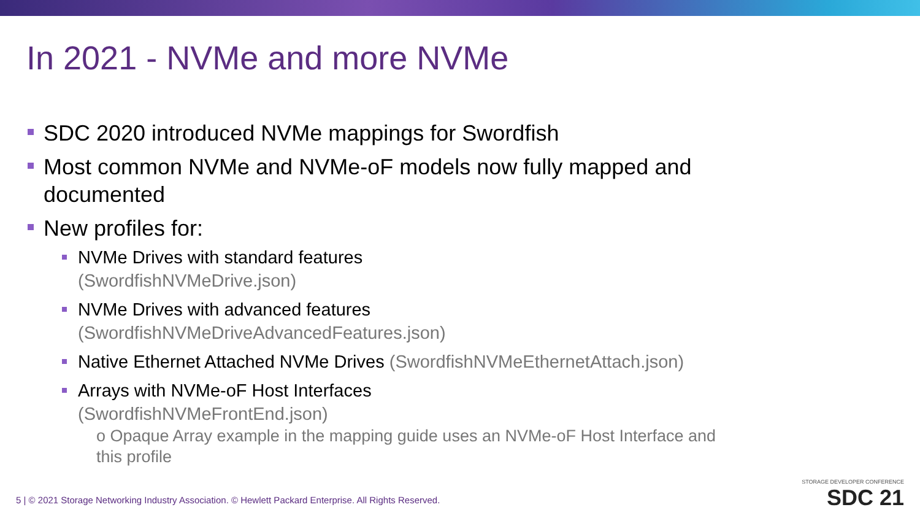In 2021 - NVMe and more NVMe
SDC 2020 introduced NVMe mappings for Swordfish
Most common NVMe and NVMe-oF models now fully mapped and documented
New profiles for:
NVMe Drives with standard features
(SwordfishNVMeDrive.json)
NVMe Drives with advanced features (SwordfishNVMeDriveAdvancedFeatures.json)
Native Ethernet Attached NVMe Drives (SwordfishNVMeEthernetAttach.json)
Arrays with NVMe-oF Host Interfaces
(SwordfishNVMeFrontEnd.json)
o Opaque Array example in the mapping guide uses an NVMe-oF Host Interface and this profile
5 | © 2021 Storage Networking Industry Association. © Hewlett Packard Enterprise. All Rights Reserved.
STORAGE DEVELOPER CONFERENCE
SDC 21